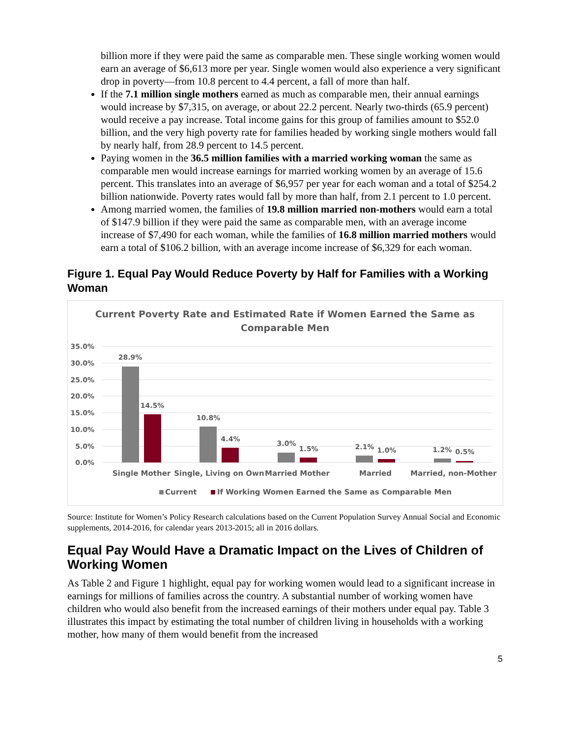billion more if they were paid the same as comparable men. These single working women would earn an average of $6,613 more per year. Single women would also experience a very significant drop in poverty—from 10.8 percent to 4.4 percent, a fall of more than half.
If the 7.1 million single mothers earned as much as comparable men, their annual earnings would increase by $7,315, on average, or about 22.2 percent. Nearly two-thirds (65.9 percent) would receive a pay increase. Total income gains for this group of families amount to $52.0 billion, and the very high poverty rate for families headed by working single mothers would fall by nearly half, from 28.9 percent to 14.5 percent.
Paying women in the 36.5 million families with a married working woman the same as comparable men would increase earnings for married working women by an average of 15.6 percent. This translates into an average of $6,957 per year for each woman and a total of $254.2 billion nationwide. Poverty rates would fall by more than half, from 2.1 percent to 1.0 percent.
Among married women, the families of 19.8 million married non-mothers would earn a total of $147.9 billion if they were paid the same as comparable men, with an average income increase of $7,490 for each woman, while the families of 16.8 million married mothers would earn a total of $106.2 billion, with an average income increase of $6,329 for each woman.
Figure 1. Equal Pay Would Reduce Poverty by Half for Families with a Working Woman
Current Poverty Rate and Estimated Rate if Women Earned the Same as
Comparable Men
35.0%
30.0%
25.0%
20.0%
15.0%
10.0%
5.0%
0.0%
28.9%
14.5%
10.8%
4.4%
3.0%
1.5%
2.1%
1.0%
1.2%
0.5%
Single Mother
Single, Living on Own
Married Mother
Married
Married, non-Mother
Current
If Working Women Earned the Same as Comparable Men
Source: Institute for Women’s Policy Research calculations based on the Current Population Survey Annual Social and Economic supplements, 2014-2016, for calendar years 2013-2015; all in 2016 dollars.
Equal Pay Would Have a Dramatic Impact on the Lives of Children of Working Women
As Table 2 and Figure 1 highlight, equal pay for working women would lead to a significant increase in earnings for millions of families across the country. A substantial number of working women have children who would also benefit from the increased earnings of their mothers under equal pay. Table 3 illustrates this impact by estimating the total number of children living in households with a working mother, how many of them would benefit from the increased
5